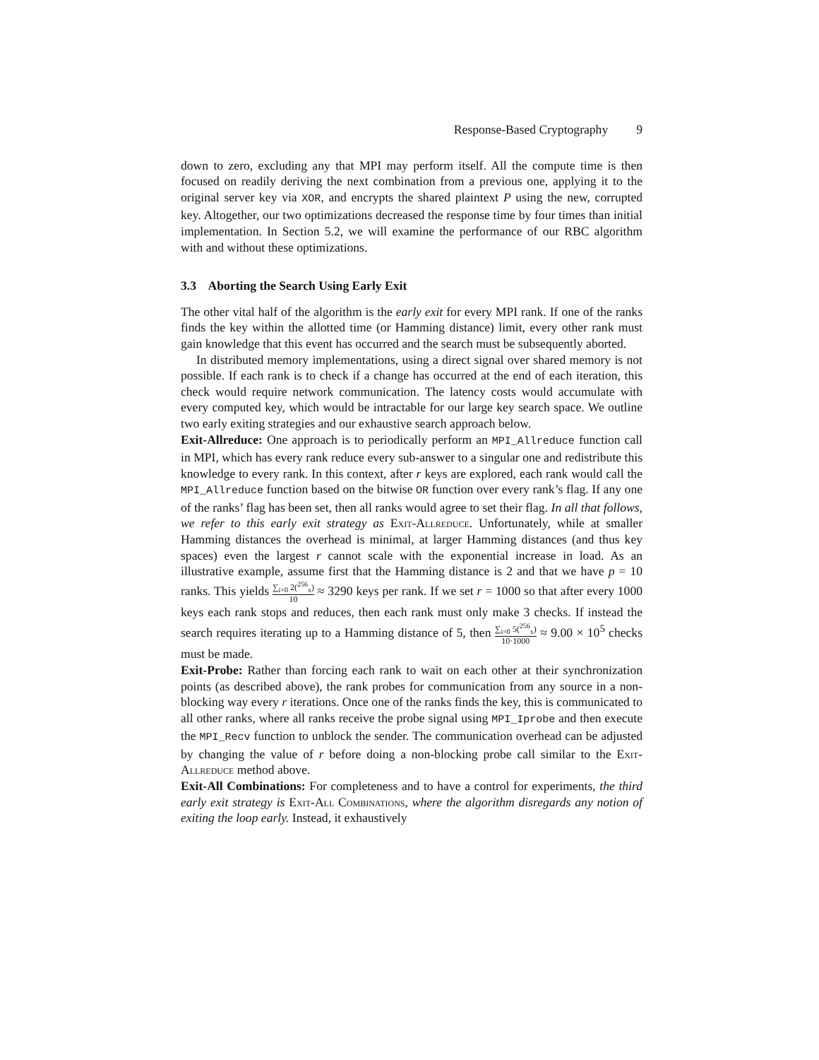Response-Based Cryptography 9
down to zero, excluding any that MPI may perform itself. All the compute time is then focused on readily deriving the next combination from a previous one, applying it to the original server key via XOR, and encrypts the shared plaintext P using the new, corrupted key. Altogether, our two optimizations decreased the response time by four times than initial implementation. In Section 5.2, we will examine the performance of our RBC algorithm with and without these optimizations.
3.3 Aborting the Search Using Early Exit
The other vital half of the algorithm is the early exit for every MPI rank. If one of the ranks finds the key within the allotted time (or Hamming distance) limit, every other rank must gain knowledge that this event has occurred and the search must be subsequently aborted.
In distributed memory implementations, using a direct signal over shared memory is not possible. If each rank is to check if a change has occurred at the end of each iteration, this check would require network communication. The latency costs would accumulate with every computed key, which would be intractable for our large key search space. We outline two early exiting strategies and our exhaustive search approach below.
Exit-Allreduce: One approach is to periodically perform an MPI_Allreduce function call in MPI, which has every rank reduce every sub-answer to a singular one and redistribute this knowledge to every rank. In this context, after r keys are explored, each rank would call the MPI_Allreduce function based on the bitwise OR function over every rank’s flag. If any one of the ranks’ flag has been set, then all ranks would agree to set their flag. In all that follows, we refer to this early exit strategy as Exit-Allreduce. Unfortunately, while at smaller Hamming distances the overhead is minimal, at larger Hamming distances (and thus key spaces) even the largest r cannot scale with the exponential increase in load. As an illustrative example, assume first that the Hamming distance is 2 and that we have p = 10 ranks. This yields ∑<sub>i=0</sub> 2(<sup>256</sup><sub>x</sub>) 10 ≈ 3290 keys per rank. If we set r = 1000 so that after every 1000 keys each rank stops and reduces, then each rank must only make 3 checks. If instead the search requires iterating up to a Hamming distance of 5, then ∑<sub>i=0</sub> 5(<sup>256</sup><sub>x</sub>) 10·1000 ≈ 9.00 × 10<sup>5</sup> checks must be made.
Exit-Probe: Rather than forcing each rank to wait on each other at their synchronization points (as described above), the rank probes for communication from any source in a non-blocking way every r iterations. Once one of the ranks finds the key, this is communicated to all other ranks, where all ranks receive the probe signal using MPI_Iprobe and then execute the MPI_Recv function to unblock the sender. The communication overhead can be adjusted by changing the value of r before doing a non-blocking probe call similar to the Exit-Allreduce method above.
Exit-All Combinations: For completeness and to have a control for experiments, the third early exit strategy is Exit-All Combinations, where the algorithm disregards any notion of exiting the loop early. Instead, it exhaustively